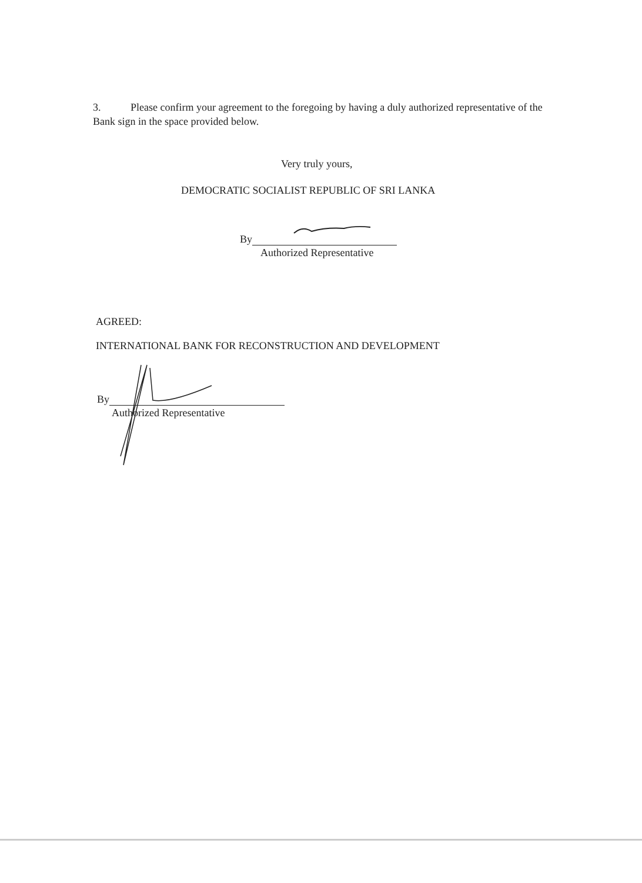3. Please confirm your agreement to the foregoing by having a duly authorized representative of the Bank sign in the space provided below.
Very truly yours,
DEMOCRATIC SOCIALIST REPUBLIC OF SRI LANKA
By
Authorized Representative
AGREED:
INTERNATIONAL BANK FOR RECONSTRUCTION AND DEVELOPMENT
By
Authorized Representative